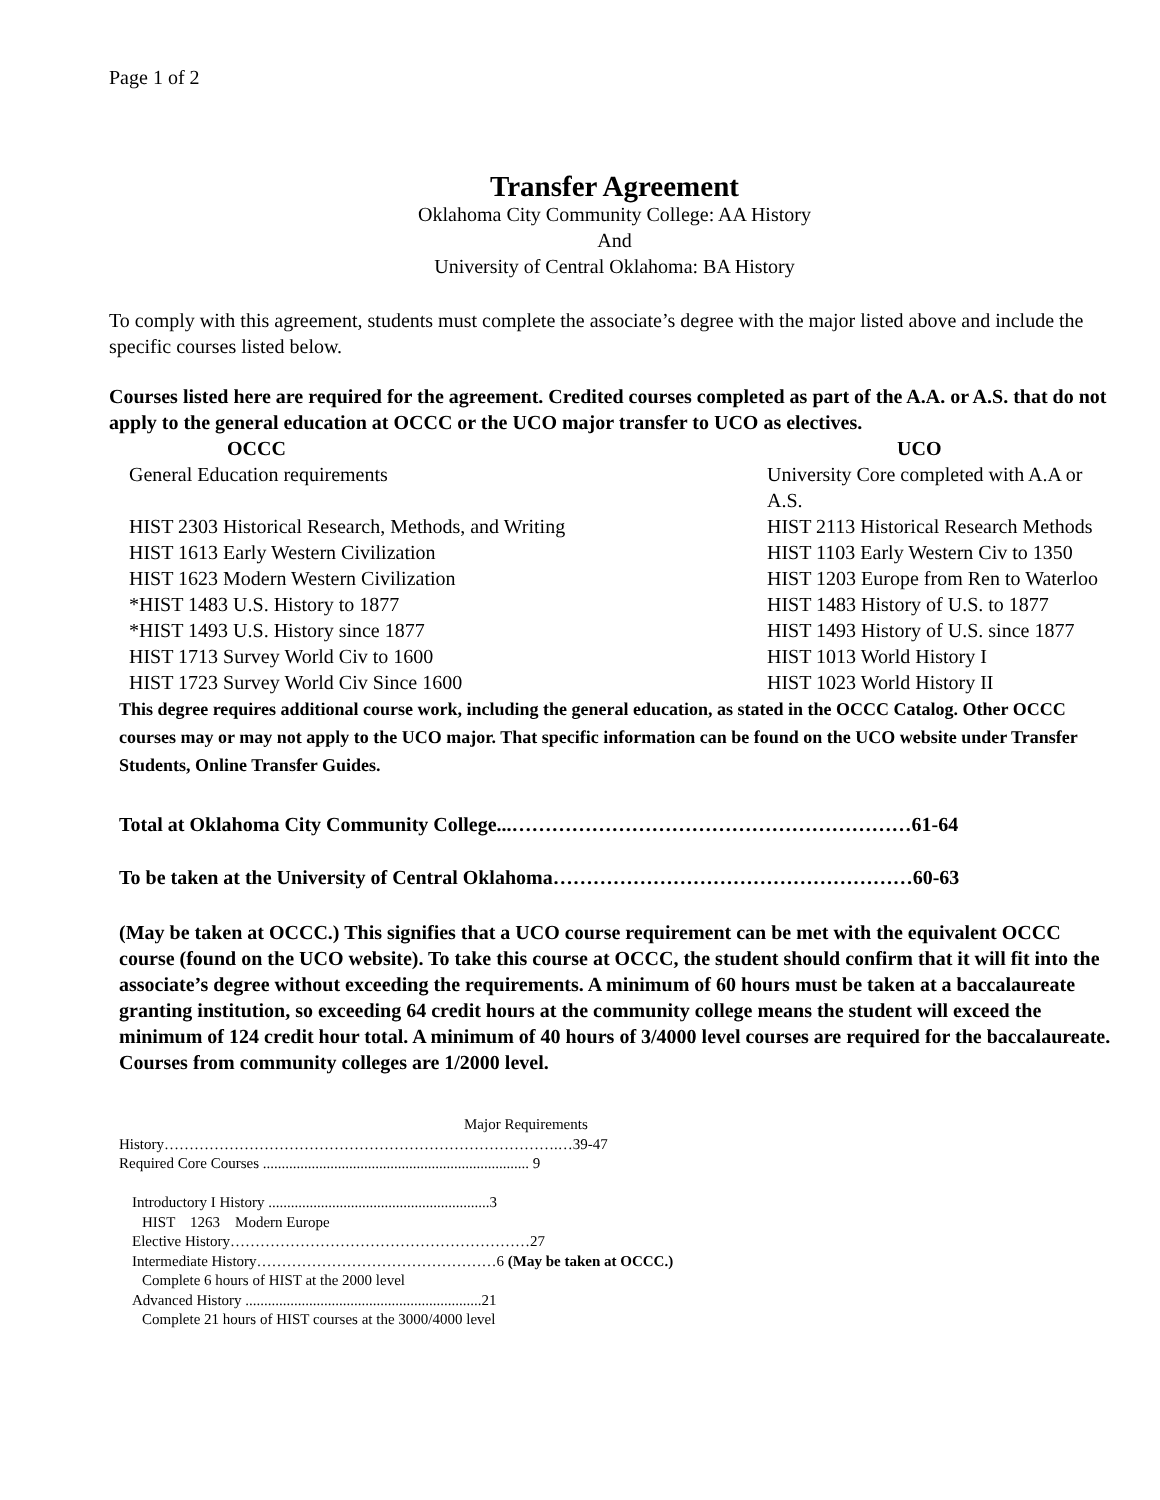Page 1 of 2
Transfer Agreement
Oklahoma City Community College: AA History
And
University of Central Oklahoma: BA History
To comply with this agreement, students must complete the associate’s degree with the major listed above and include the specific courses listed below.
Courses listed here are required for the agreement. Credited courses completed as part of the A.A. or A.S. that do not apply to the general education at OCCC or the UCO major transfer to UCO as electives.
| OCCC | UCO |
| --- | --- |
| General Education requirements | University Core completed with A.A or A.S. |
| HIST 2303 Historical Research, Methods, and Writing | HIST 2113 Historical Research Methods |
| HIST 1613 Early Western Civilization | HIST 1103 Early Western Civ to 1350 |
| HIST 1623 Modern Western Civilization | HIST 1203 Europe from Ren to Waterloo |
| *HIST 1483 U.S. History to 1877 | HIST 1483 History of U.S. to 1877 |
| *HIST 1493 U.S. History since 1877 | HIST 1493 History of U.S. since 1877 |
| HIST 1713 Survey World Civ to 1600 | HIST 1013 World History I |
| HIST 1723 Survey World Civ Since 1600 | HIST 1023 World History II |
This degree requires additional course work, including the general education, as stated in the OCCC Catalog. Other OCCC courses may or may not apply to the UCO major. That specific information can be found on the UCO website under Transfer Students, Online Transfer Guides.
Total at Oklahoma City Community College...……………………………………………………61-64
To be taken at the University of Central Oklahoma………………………………………………60-63
(May be taken at OCCC.) This signifies that a UCO course requirement can be met with the equivalent OCCC course (found on the UCO website). To take this course at OCCC, the student should confirm that it will fit into the associate’s degree without exceeding the requirements. A minimum of 60 hours must be taken at a baccalaureate granting institution, so exceeding 64 credit hours at the community college means the student will exceed the minimum of 124 credit hour total. A minimum of 40 hours of 3/4000 level courses are required for the baccalaureate. Courses from community colleges are 1/2000 level.
Major Requirements
History…………………………………………………………………….…39-47
Required Core Courses ....................................................................... 9
Introductory I History ...........................................................3
HIST 1263 Modern Europe
Elective History……………………………………………………27
Intermediate History…………………………………………6 (May be taken at OCCC.)
Complete 6 hours of HIST at the 2000 level
Advanced History ...............................................................21
Complete 21 hours of HIST courses at the 3000/4000 level